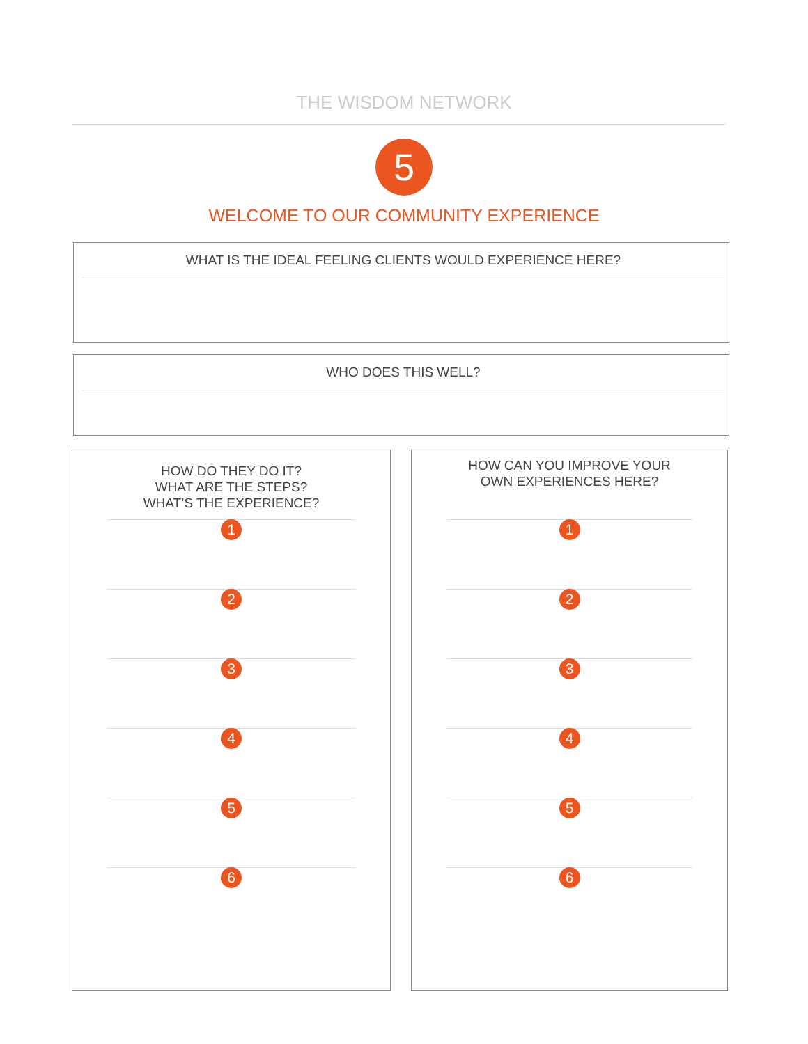THE WISDOM NETWORK
5
WELCOME TO OUR COMMUNITY EXPERIENCE
WHAT IS THE IDEAL FEELING CLIENTS WOULD EXPERIENCE HERE?
WHO DOES THIS WELL?
HOW DO THEY DO IT?
WHAT ARE THE STEPS?
WHAT’S THE EXPERIENCE?
1
2
3
4
5
6
HOW CAN YOU IMPROVE YOUR
OWN EXPERIENCES HERE?
1
2
3
4
5
6